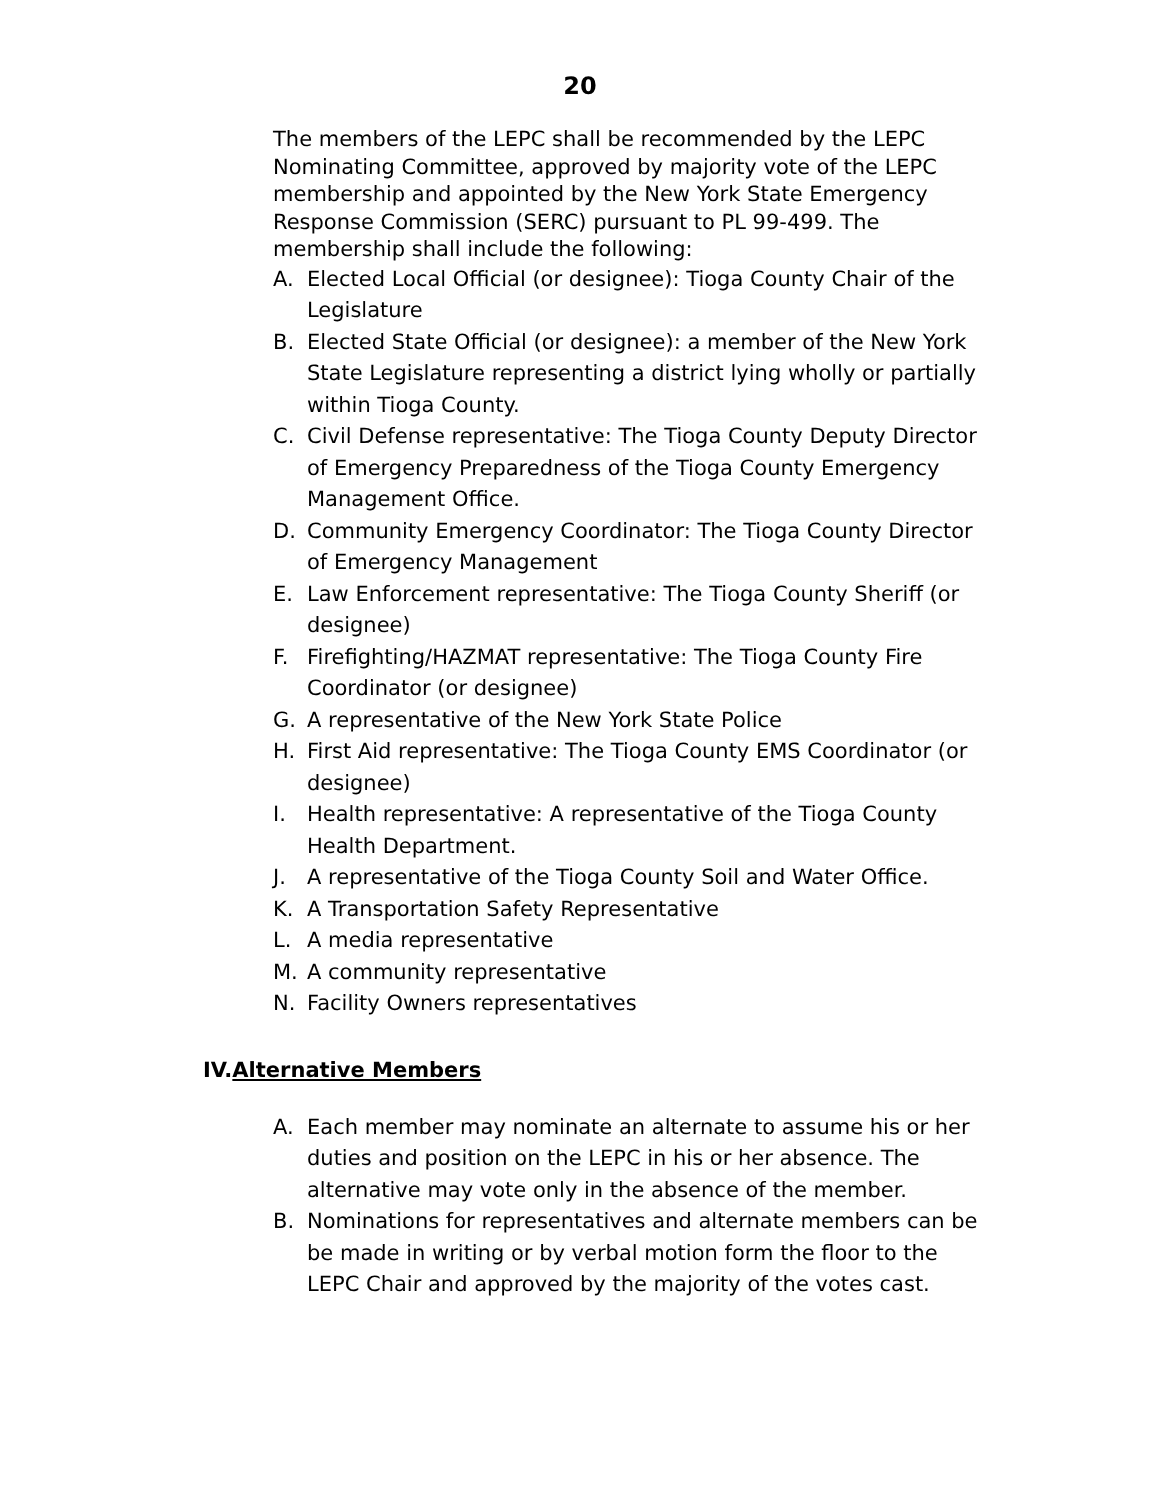20
The members of the LEPC shall be recommended by the LEPC Nominating Committee, approved by majority vote of the LEPC membership and appointed by the New York State Emergency Response Commission (SERC) pursuant to PL 99-499. The membership shall include the following:
A. Elected Local Official (or designee): Tioga County Chair of the Legislature
B. Elected State Official (or designee): a member of the New York State Legislature representing a district lying wholly or partially within Tioga County.
C. Civil Defense representative: The Tioga County Deputy Director of Emergency Preparedness of the Tioga County Emergency Management Office.
D. Community Emergency Coordinator: The Tioga County Director of Emergency Management
E. Law Enforcement representative: The Tioga County Sheriff (or designee)
F. Firefighting/HAZMAT representative: The Tioga County Fire Coordinator (or designee)
G. A representative of the New York State Police
H. First Aid representative: The Tioga County EMS Coordinator (or designee)
I. Health representative: A representative of the Tioga County Health Department.
J. A representative of the Tioga County Soil and Water Office.
K. A Transportation Safety Representative
L. A media representative
M. A community representative
N. Facility Owners representatives
IV.Alternative Members
A. Each member may nominate an alternate to assume his or her duties and position on the LEPC in his or her absence. The alternative may vote only in the absence of the member.
B. Nominations for representatives and alternate members can be be made in writing or by verbal motion form the floor to the LEPC Chair and approved by the majority of the votes cast.